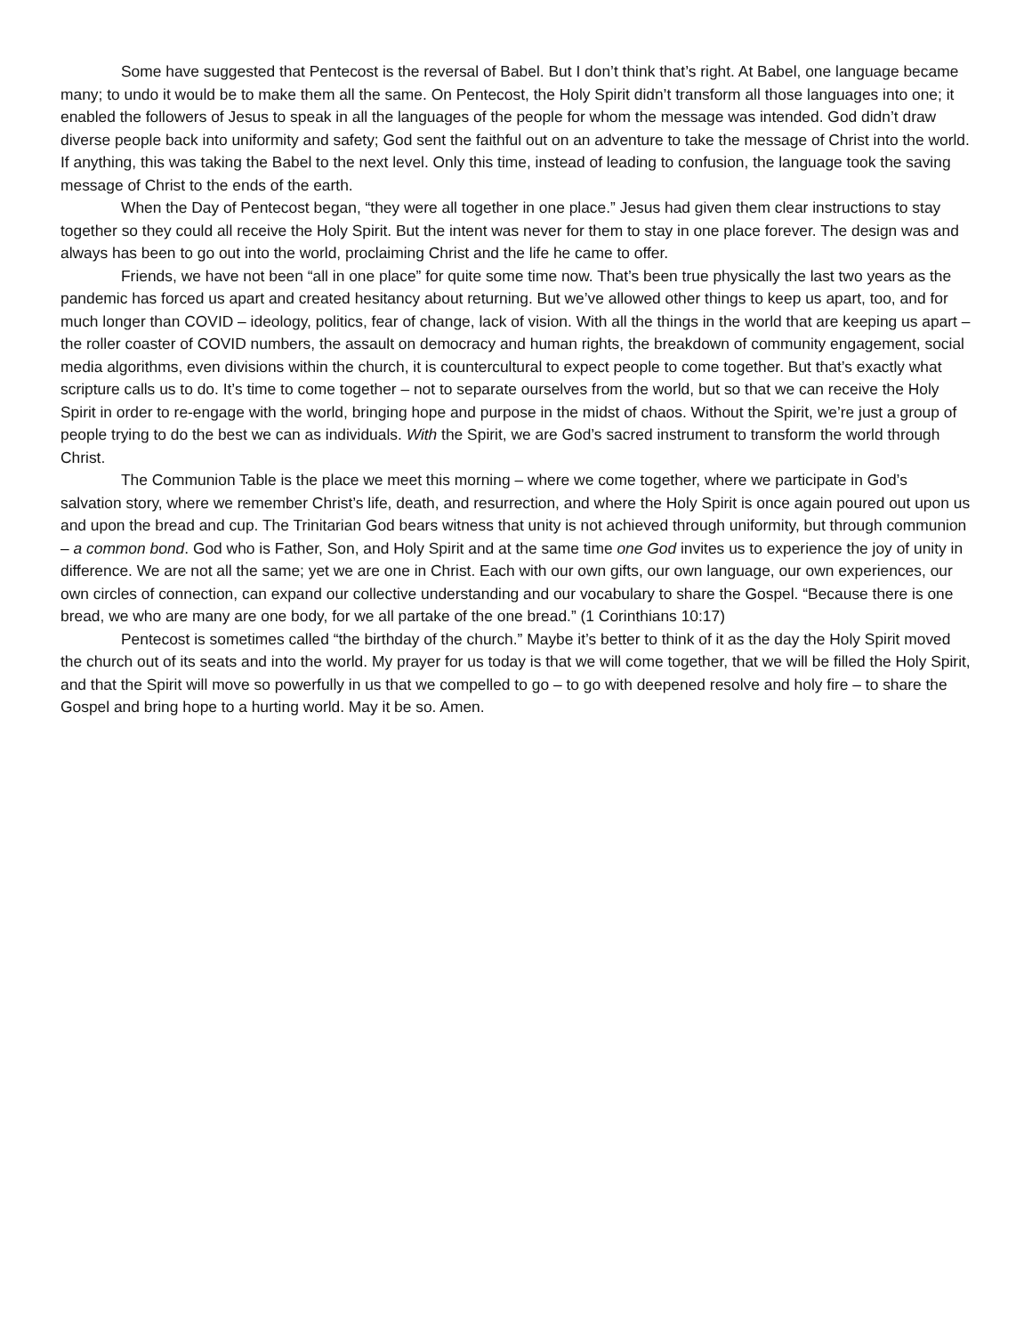Some have suggested that Pentecost is the reversal of Babel. But I don’t think that’s right. At Babel, one language became many; to undo it would be to make them all the same. On Pentecost, the Holy Spirit didn’t transform all those languages into one; it enabled the followers of Jesus to speak in all the languages of the people for whom the message was intended. God didn’t draw diverse people back into uniformity and safety; God sent the faithful out on an adventure to take the message of Christ into the world. If anything, this was taking the Babel to the next level. Only this time, instead of leading to confusion, the language took the saving message of Christ to the ends of the earth.
When the Day of Pentecost began, “they were all together in one place.” Jesus had given them clear instructions to stay together so they could all receive the Holy Spirit. But the intent was never for them to stay in one place forever. The design was and always has been to go out into the world, proclaiming Christ and the life he came to offer.
Friends, we have not been “all in one place” for quite some time now. That’s been true physically the last two years as the pandemic has forced us apart and created hesitancy about returning. But we’ve allowed other things to keep us apart, too, and for much longer than COVID – ideology, politics, fear of change, lack of vision. With all the things in the world that are keeping us apart – the roller coaster of COVID numbers, the assault on democracy and human rights, the breakdown of community engagement, social media algorithms, even divisions within the church, it is countercultural to expect people to come together. But that’s exactly what scripture calls us to do. It’s time to come together – not to separate ourselves from the world, but so that we can receive the Holy Spirit in order to re-engage with the world, bringing hope and purpose in the midst of chaos. Without the Spirit, we’re just a group of people trying to do the best we can as individuals. With the Spirit, we are God’s sacred instrument to transform the world through Christ.
The Communion Table is the place we meet this morning – where we come together, where we participate in God’s salvation story, where we remember Christ’s life, death, and resurrection, and where the Holy Spirit is once again poured out upon us and upon the bread and cup. The Trinitarian God bears witness that unity is not achieved through uniformity, but through communion – a common bond. God who is Father, Son, and Holy Spirit and at the same time one God invites us to experience the joy of unity in difference. We are not all the same; yet we are one in Christ. Each with our own gifts, our own language, our own experiences, our own circles of connection, can expand our collective understanding and our vocabulary to share the Gospel. “Because there is one bread, we who are many are one body, for we all partake of the one bread.” (1 Corinthians 10:17)
Pentecost is sometimes called “the birthday of the church.” Maybe it’s better to think of it as the day the Holy Spirit moved the church out of its seats and into the world. My prayer for us today is that we will come together, that we will be filled the Holy Spirit, and that the Spirit will move so powerfully in us that we compelled to go – to go with deepened resolve and holy fire – to share the Gospel and bring hope to a hurting world. May it be so. Amen.